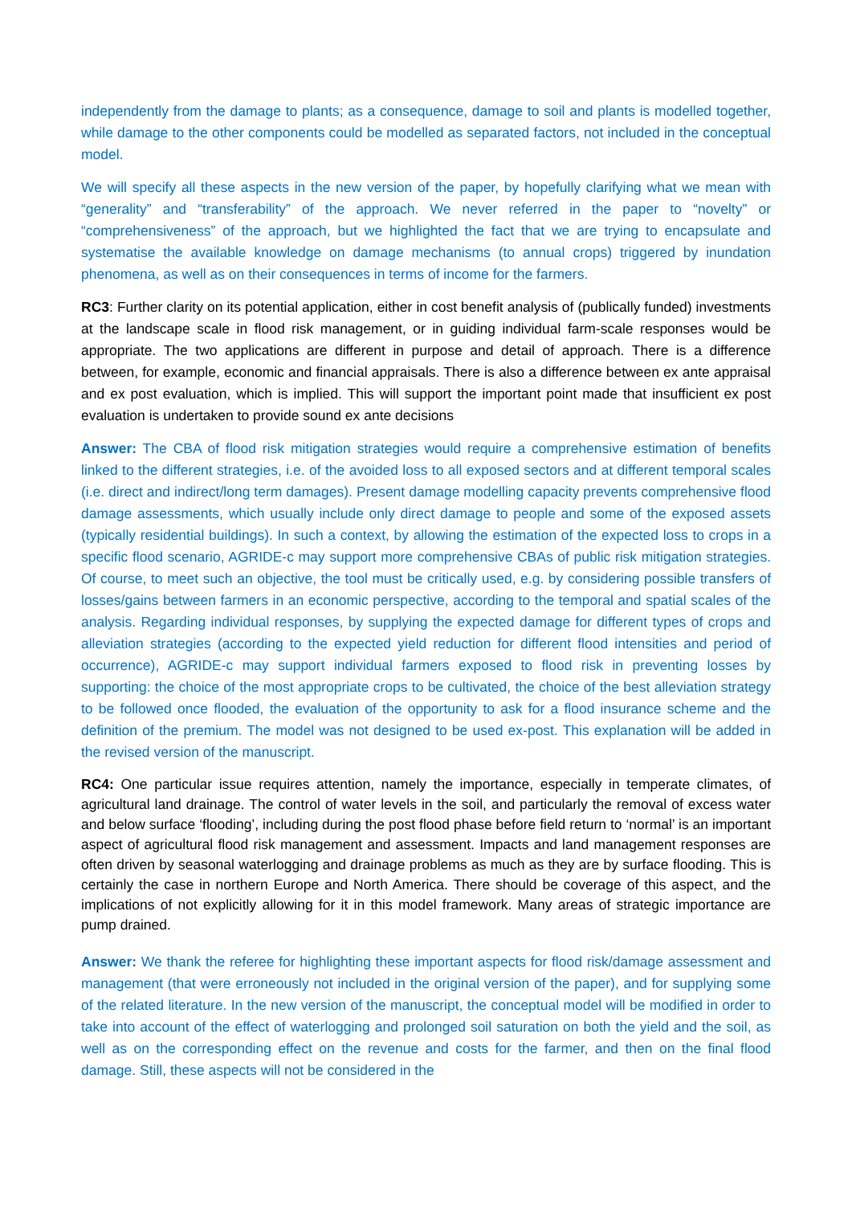independently from the damage to plants; as a consequence, damage to soil and plants is modelled together, while damage to the other components could be modelled as separated factors, not included in the conceptual model.
We will specify all these aspects in the new version of the paper, by hopefully clarifying what we mean with “generality” and “transferability” of the approach. We never referred in the paper to “novelty” or “comprehensiveness” of the approach, but we highlighted the fact that we are trying to encapsulate and systematise the available knowledge on damage mechanisms (to annual crops) triggered by inundation phenomena, as well as on their consequences in terms of income for the farmers.
RC3: Further clarity on its potential application, either in cost benefit analysis of (publically funded) investments at the landscape scale in flood risk management, or in guiding individual farm-scale responses would be appropriate. The two applications are different in purpose and detail of approach. There is a difference between, for example, economic and financial appraisals. There is also a difference between ex ante appraisal and ex post evaluation, which is implied. This will support the important point made that insufficient ex post evaluation is undertaken to provide sound ex ante decisions
Answer: The CBA of flood risk mitigation strategies would require a comprehensive estimation of benefits linked to the different strategies, i.e. of the avoided loss to all exposed sectors and at different temporal scales (i.e. direct and indirect/long term damages). Present damage modelling capacity prevents comprehensive flood damage assessments, which usually include only direct damage to people and some of the exposed assets (typically residential buildings). In such a context, by allowing the estimation of the expected loss to crops in a specific flood scenario, AGRIDE-c may support more comprehensive CBAs of public risk mitigation strategies. Of course, to meet such an objective, the tool must be critically used, e.g. by considering possible transfers of losses/gains between farmers in an economic perspective, according to the temporal and spatial scales of the analysis. Regarding individual responses, by supplying the expected damage for different types of crops and alleviation strategies (according to the expected yield reduction for different flood intensities and period of occurrence), AGRIDE-c may support individual farmers exposed to flood risk in preventing losses by supporting: the choice of the most appropriate crops to be cultivated, the choice of the best alleviation strategy to be followed once flooded, the evaluation of the opportunity to ask for a flood insurance scheme and the definition of the premium. The model was not designed to be used ex-post. This explanation will be added in the revised version of the manuscript.
RC4: One particular issue requires attention, namely the importance, especially in temperate climates, of agricultural land drainage. The control of water levels in the soil, and particularly the removal of excess water and below surface ‘flooding’, including during the post flood phase before field return to ‘normal’ is an important aspect of agricultural flood risk management and assessment. Impacts and land management responses are often driven by seasonal waterlogging and drainage problems as much as they are by surface flooding. This is certainly the case in northern Europe and North America. There should be coverage of this aspect, and the implications of not explicitly allowing for it in this model framework. Many areas of strategic importance are pump drained.
Answer: We thank the referee for highlighting these important aspects for flood risk/damage assessment and management (that were erroneously not included in the original version of the paper), and for supplying some of the related literature. In the new version of the manuscript, the conceptual model will be modified in order to take into account of the effect of waterlogging and prolonged soil saturation on both the yield and the soil, as well as on the corresponding effect on the revenue and costs for the farmer, and then on the final flood damage. Still, these aspects will not be considered in the